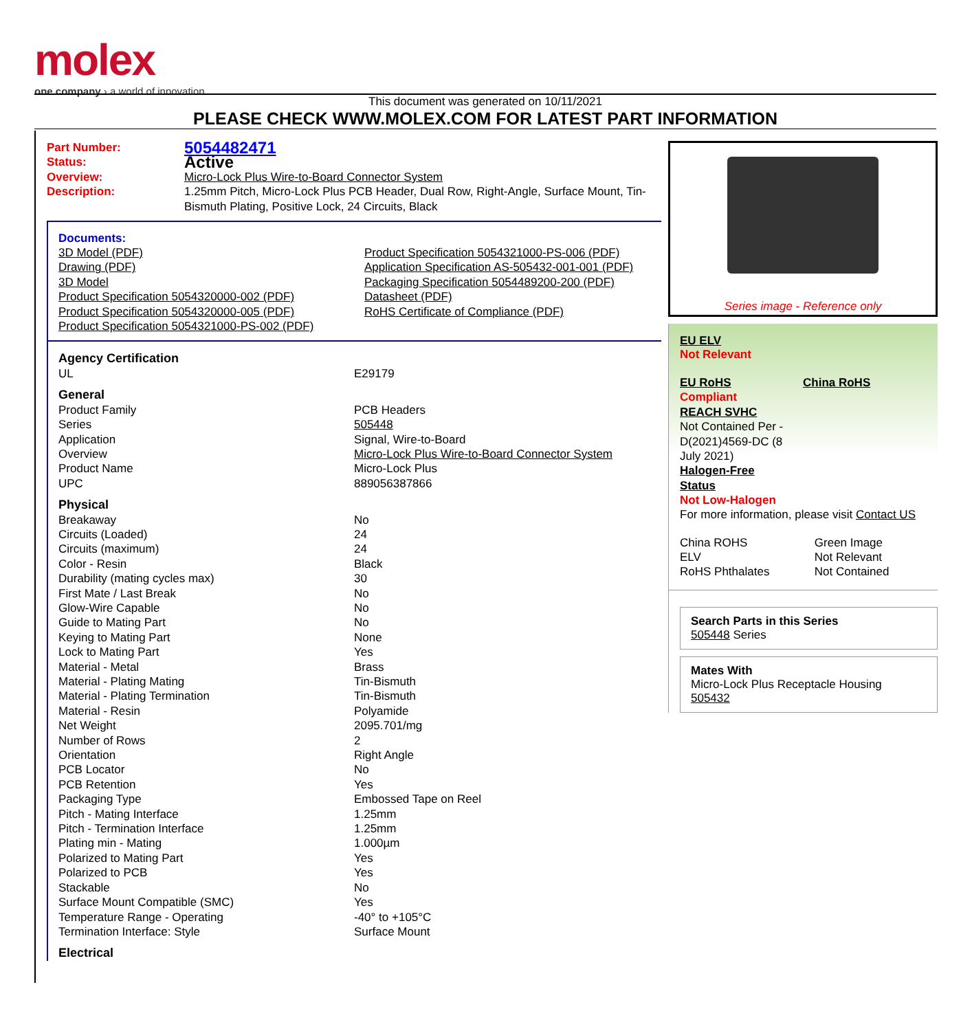molex
one company › a world of innovation
This document was generated on 10/11/2021
PLEASE CHECK WWW.MOLEX.COM FOR LATEST PART INFORMATION
| Part Number: | 5054482471 |
| Status: | Active |
| Overview: | Micro-Lock Plus Wire-to-Board Connector System |
| Description: | 1.25mm Pitch, Micro-Lock Plus PCB Header, Dual Row, Right-Angle, Surface Mount, Tin-Bismuth Plating, Positive Lock, 24 Circuits, Black |
Documents:
| 3D Model (PDF) Drawing (PDF) 3D Model Product Specification 5054320000-002 (PDF) Product Specification 5054320000-005 (PDF) Product Specification 5054321000-PS-002 (PDF) | Product Specification 5054321000-PS-006 (PDF) Application Specification AS-505432-001-001 (PDF) Packaging Specification 5054489200-200 (PDF) Datasheet (PDF) RoHS Certificate of Compliance (PDF) |
| Agency Certification | |
| UL | E29179 |
| General | |
| Product Family | PCB Headers |
| Series | 505448 |
| Application | Signal, Wire-to-Board |
| Overview | Micro-Lock Plus Wire-to-Board Connector System |
| Product Name | Micro-Lock Plus |
| UPC | 889056387866 |
| Physical | |
| Breakaway | No |
| Circuits (Loaded) | 24 |
| Circuits (maximum) | 24 |
| Color - Resin | Black |
| Durability (mating cycles max) | 30 |
| First Mate / Last Break | No |
| Glow-Wire Capable | No |
| Guide to Mating Part | No |
| Keying to Mating Part | None |
| Lock to Mating Part | Yes |
| Material - Metal | Brass |
| Material - Plating Mating | Tin-Bismuth |
| Material - Plating Termination | Tin-Bismuth |
| Material - Resin | Polyamide |
| Net Weight | 2095.701/mg |
| Number of Rows | 2 |
| Orientation | Right Angle |
| PCB Locator | No |
| PCB Retention | Yes |
| Packaging Type | Embossed Tape on Reel |
| Pitch - Mating Interface | 1.25mm |
| Pitch - Termination Interface | 1.25mm |
| Plating min - Mating | 1.000µm |
| Polarized to Mating Part | Yes |
| Polarized to PCB | Yes |
| Stackable | No |
| Surface Mount Compatible (SMC) | Yes |
| Temperature Range - Operating | -40° to +105°C |
| Termination Interface: Style | Surface Mount |
| Electrical | |
Series image - Reference only
EU ELV
Not Relevant
| EU RoHS Compliant REACH SVHC Not Contained Per - D(2021)4569-DC (8 July 2021) Halogen-Free Status Not Low-Halogen | China RoHS |
For more information, please visit Contact US
| China ROHS | Green Image |
| ELV | Not Relevant |
| RoHS Phthalates | Not Contained |
Search Parts in this Series
505448 Series
Mates With
Micro-Lock Plus Receptacle Housing
505432